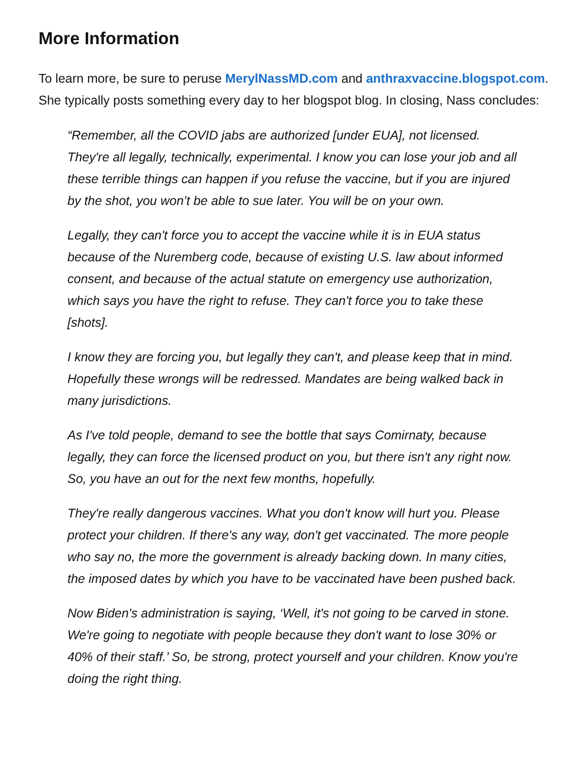More Information
To learn more, be sure to peruse MerylNassMD.com and anthraxvaccine.blogspot.com. She typically posts something every day to her blogspot blog. In closing, Nass concludes:
“Remember, all the COVID jabs are authorized [under EUA], not licensed. They're all legally, technically, experimental. I know you can lose your job and all these terrible things can happen if you refuse the vaccine, but if you are injured by the shot, you won’t be able to sue later. You will be on your own.
Legally, they can't force you to accept the vaccine while it is in EUA status because of the Nuremberg code, because of existing U.S. law about informed consent, and because of the actual statute on emergency use authorization, which says you have the right to refuse. They can't force you to take these [shots].
I know they are forcing you, but legally they can't, and please keep that in mind. Hopefully these wrongs will be redressed. Mandates are being walked back in many jurisdictions.
As I've told people, demand to see the bottle that says Comirnaty, because legally, they can force the licensed product on you, but there isn't any right now. So, you have an out for the next few months, hopefully.
They're really dangerous vaccines. What you don't know will hurt you. Please protect your children. If there's any way, don't get vaccinated. The more people who say no, the more the government is already backing down. In many cities, the imposed dates by which you have to be vaccinated have been pushed back.
Now Biden's administration is saying, ‘Well, it's not going to be carved in stone. We're going to negotiate with people because they don't want to lose 30% or 40% of their staff.’ So, be strong, protect yourself and your children. Know you're doing the right thing.